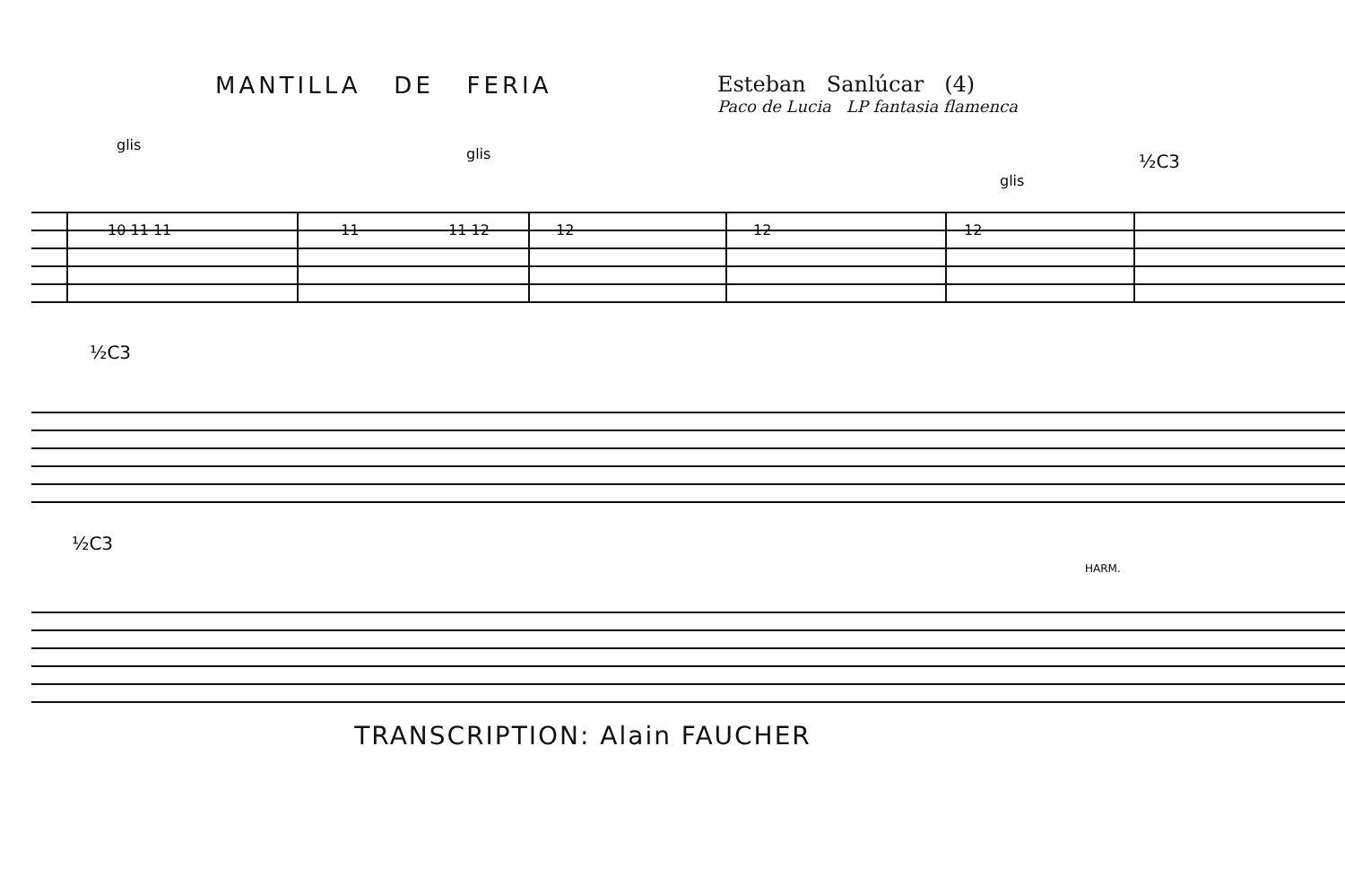MANTILLA DE FERIA Esteban Sanlúcar (4)
Paco de Lucia LP fantasia flamenca
10 11 11
11
11 12
12
12
12
glis
½C3
glis
glis
½C3
½C3
HARM.
TRANSCRIPTION: Alain FAUCHER